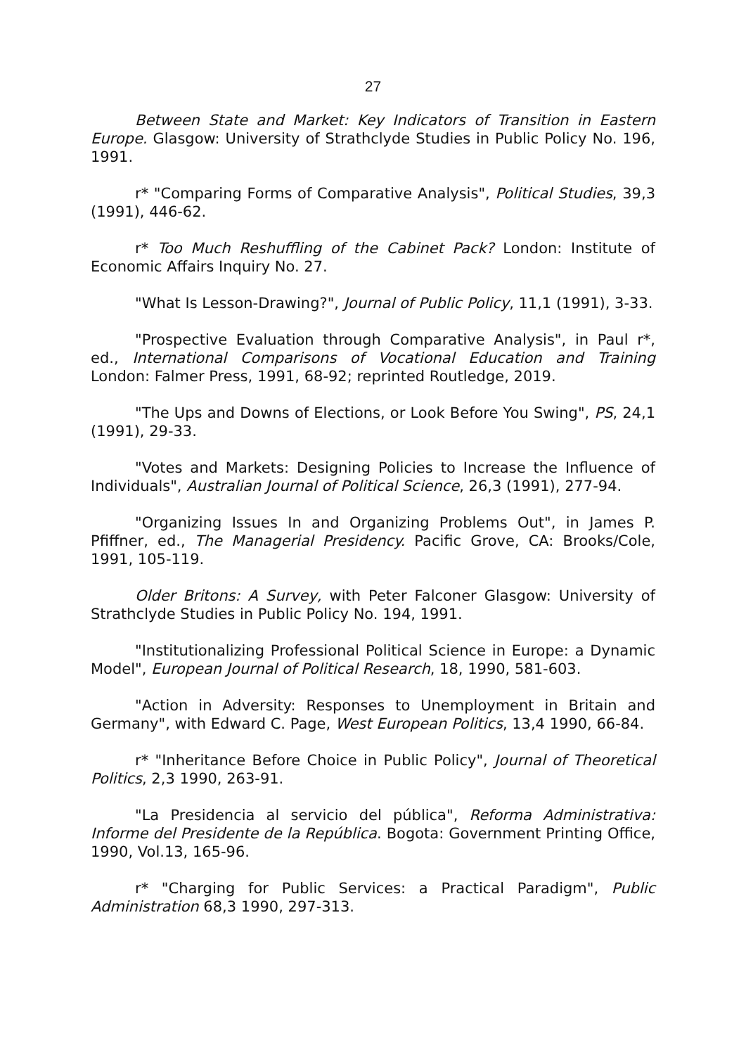27
Between State and Market: Key Indicators of Transition in Eastern Europe. Glasgow: University of Strathclyde Studies in Public Policy No. 196, 1991.
r* "Comparing Forms of Comparative Analysis", Political Studies, 39,3 (1991), 446-62.
r* Too Much Reshuffling of the Cabinet Pack? London: Institute of Economic Affairs Inquiry No. 27.
"What Is Lesson-Drawing?", Journal of Public Policy, 11,1 (1991), 3-33.
"Prospective Evaluation through Comparative Analysis", in Paul r*, ed., International Comparisons of Vocational Education and Training London: Falmer Press, 1991, 68-92; reprinted Routledge, 2019.
"The Ups and Downs of Elections, or Look Before You Swing", PS, 24,1 (1991), 29-33.
"Votes and Markets: Designing Policies to Increase the Influence of Individuals", Australian Journal of Political Science, 26,3 (1991), 277-94.
"Organizing Issues In and Organizing Problems Out", in James P. Pfiffner, ed., The Managerial Presidency. Pacific Grove, CA: Brooks/Cole, 1991, 105-119.
Older Britons: A Survey, with Peter Falconer Glasgow: University of Strathclyde Studies in Public Policy No. 194, 1991.
"Institutionalizing Professional Political Science in Europe: a Dynamic Model", European Journal of Political Research, 18, 1990, 581-603.
"Action in Adversity: Responses to Unemployment in Britain and Germany", with Edward C. Page, West European Politics, 13,4 1990, 66-84.
r* "Inheritance Before Choice in Public Policy", Journal of Theoretical Politics, 2,3 1990, 263-91.
"La Presidencia al servicio del pública", Reforma Administrativa: Informe del Presidente de la República. Bogota: Government Printing Office, 1990, Vol.13, 165-96.
r* "Charging for Public Services: a Practical Paradigm", Public Administration 68,3 1990, 297-313.